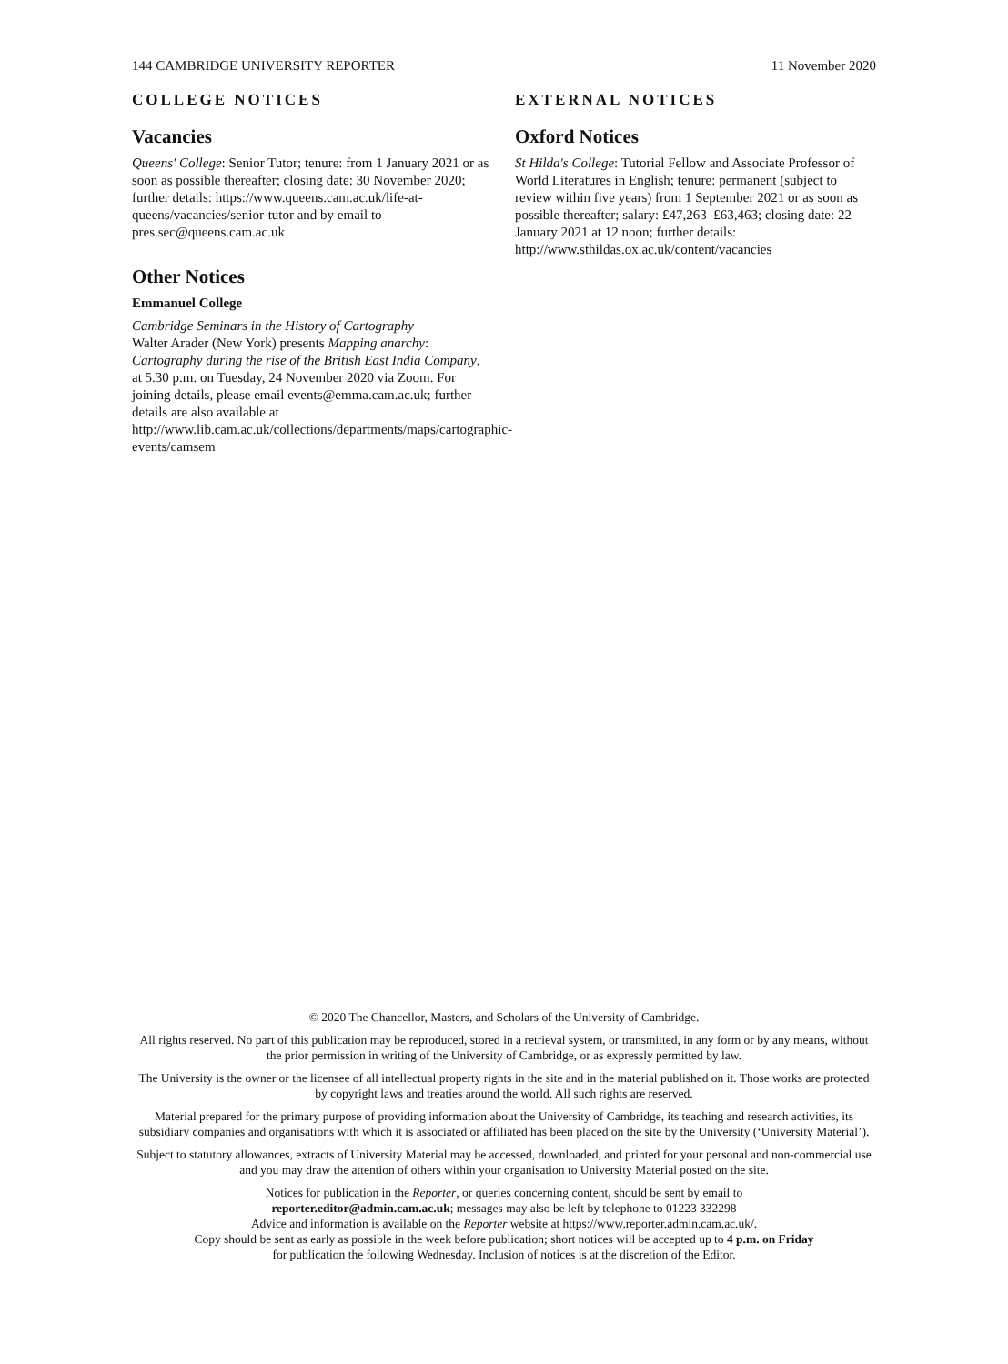144 CAMBRIDGE UNIVERSITY REPORTER 11 November 2020
COLLEGE NOTICES
Vacancies
Queens' College: Senior Tutor; tenure: from 1 January 2021 or as soon as possible thereafter; closing date: 30 November 2020; further details: https://www.queens.cam.ac.uk/life-at-queens/vacancies/senior-tutor and by email to pres.sec@queens.cam.ac.uk
Other Notices
Emmanuel College
Cambridge Seminars in the History of Cartography
Walter Arader (New York) presents Mapping anarchy: Cartography during the rise of the British East India Company, at 5.30 p.m. on Tuesday, 24 November 2020 via Zoom. For joining details, please email events@emma.cam.ac.uk; further details are also available at http://www.lib.cam.ac.uk/collections/departments/maps/cartographic-events/camsem
EXTERNAL NOTICES
Oxford Notices
St Hilda's College: Tutorial Fellow and Associate Professor of World Literatures in English; tenure: permanent (subject to review within five years) from 1 September 2021 or as soon as possible thereafter; salary: £47,263–£63,463; closing date: 22 January 2021 at 12 noon; further details: http://www.sthildas.ox.ac.uk/content/vacancies
© 2020 The Chancellor, Masters, and Scholars of the University of Cambridge.
All rights reserved. No part of this publication may be reproduced, stored in a retrieval system, or transmitted, in any form or by any means, without the prior permission in writing of the University of Cambridge, or as expressly permitted by law.
The University is the owner or the licensee of all intellectual property rights in the site and in the material published on it. Those works are protected by copyright laws and treaties around the world. All such rights are reserved.
Material prepared for the primary purpose of providing information about the University of Cambridge, its teaching and research activities, its subsidiary companies and organisations with which it is associated or affiliated has been placed on the site by the University (‘University Material’).
Subject to statutory allowances, extracts of University Material may be accessed, downloaded, and printed for your personal and non-commercial use and you may draw the attention of others within your organisation to University Material posted on the site.
Notices for publication in the Reporter, or queries concerning content, should be sent by email to
reporter.editor@admin.cam.ac.uk; messages may also be left by telephone to 01223 332298
Advice and information is available on the Reporter website at https://www.reporter.admin.cam.ac.uk/.
Copy should be sent as early as possible in the week before publication; short notices will be accepted up to 4 p.m. on Friday
for publication the following Wednesday. Inclusion of notices is at the discretion of the Editor.